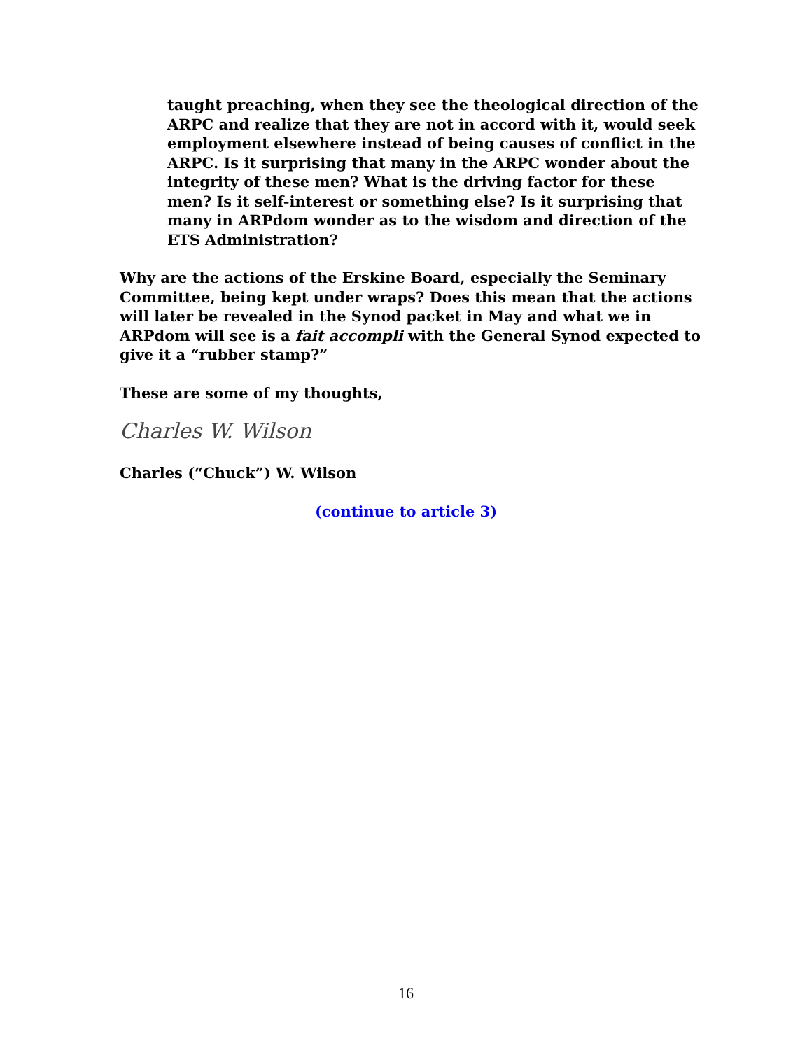taught preaching, when they see the theological direction of the ARPC and realize that they are not in accord with it, would seek employment elsewhere instead of being causes of conflict in the ARPC. Is it surprising that many in the ARPC wonder about the integrity of these men? What is the driving factor for these men? Is it self-interest or something else? Is it surprising that many in ARPdom wonder as to the wisdom and direction of the ETS Administration?
Why are the actions of the Erskine Board, especially the Seminary Committee, being kept under wraps? Does this mean that the actions will later be revealed in the Synod packet in May and what we in ARPdom will see is a fait accompli with the General Synod expected to give it a “rubber stamp?”
These are some of my thoughts,
Charles W. Wilson
Charles (“Chuck”) W. Wilson
(continue to article 3)
16